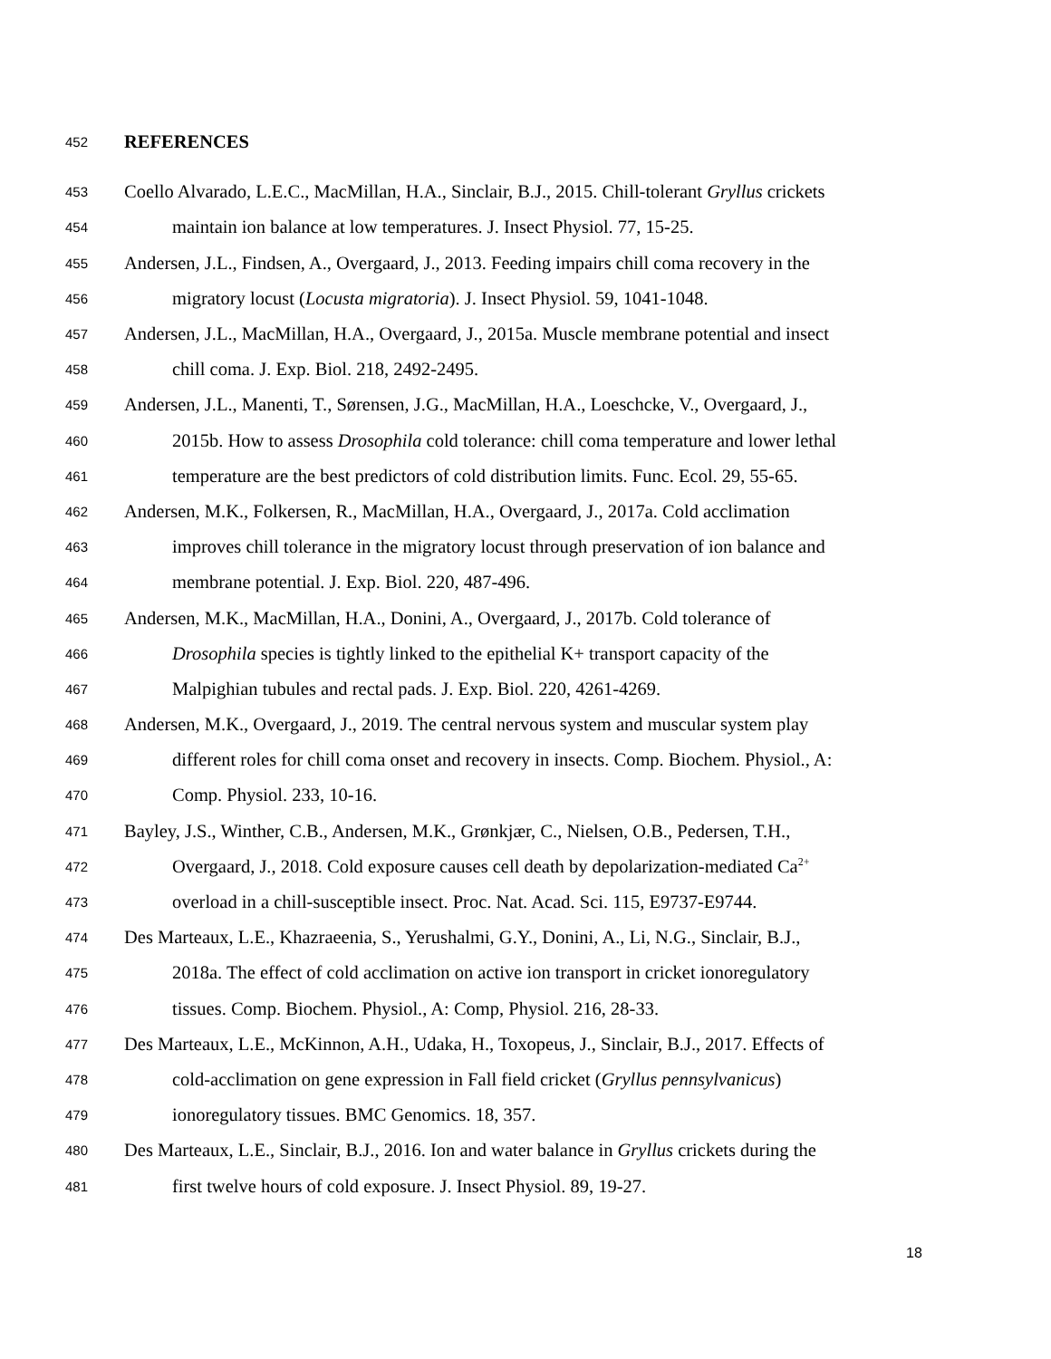452 REFERENCES
453 Coello Alvarado, L.E.C., MacMillan, H.A., Sinclair, B.J., 2015. Chill-tolerant Gryllus crickets
454 maintain ion balance at low temperatures. J. Insect Physiol. 77, 15-25.
455 Andersen, J.L., Findsen, A., Overgaard, J., 2013. Feeding impairs chill coma recovery in the
456 migratory locust (Locusta migratoria). J. Insect Physiol. 59, 1041-1048.
457 Andersen, J.L., MacMillan, H.A., Overgaard, J., 2015a. Muscle membrane potential and insect
458 chill coma. J. Exp. Biol. 218, 2492-2495.
459 Andersen, J.L., Manenti, T., Sørensen, J.G., MacMillan, H.A., Loeschcke, V., Overgaard, J.,
460 2015b. How to assess Drosophila cold tolerance: chill coma temperature and lower lethal
461 temperature are the best predictors of cold distribution limits. Func. Ecol. 29, 55-65.
462 Andersen, M.K., Folkersen, R., MacMillan, H.A., Overgaard, J., 2017a. Cold acclimation
463 improves chill tolerance in the migratory locust through preservation of ion balance and
464 membrane potential. J. Exp. Biol. 220, 487-496.
465 Andersen, M.K., MacMillan, H.A., Donini, A., Overgaard, J., 2017b. Cold tolerance of
466 Drosophila species is tightly linked to the epithelial K+ transport capacity of the
467 Malpighian tubules and rectal pads. J. Exp. Biol. 220, 4261-4269.
468 Andersen, M.K., Overgaard, J., 2019. The central nervous system and muscular system play
469 different roles for chill coma onset and recovery in insects. Comp. Biochem. Physiol., A:
470 Comp. Physiol. 233, 10-16.
471 Bayley, J.S., Winther, C.B., Andersen, M.K., Grønkjær, C., Nielsen, O.B., Pedersen, T.H.,
472 Overgaard, J., 2018. Cold exposure causes cell death by depolarization-mediated Ca<sup>2+</sup>
473 overload in a chill-susceptible insect. Proc. Nat. Acad. Sci. 115, E9737-E9744.
474 Des Marteaux, L.E., Khazraeenia, S., Yerushalmi, G.Y., Donini, A., Li, N.G., Sinclair, B.J.,
475 2018a. The effect of cold acclimation on active ion transport in cricket ionoregulatory
476 tissues. Comp. Biochem. Physiol., A: Comp, Physiol. 216, 28-33.
477 Des Marteaux, L.E., McKinnon, A.H., Udaka, H., Toxopeus, J., Sinclair, B.J., 2017. Effects of
478 cold-acclimation on gene expression in Fall field cricket (Gryllus pennsylvanicus)
479 ionoregulatory tissues. BMC Genomics. 18, 357.
480 Des Marteaux, L.E., Sinclair, B.J., 2016. Ion and water balance in Gryllus crickets during the
481 first twelve hours of cold exposure. J. Insect Physiol. 89, 19-27.
18